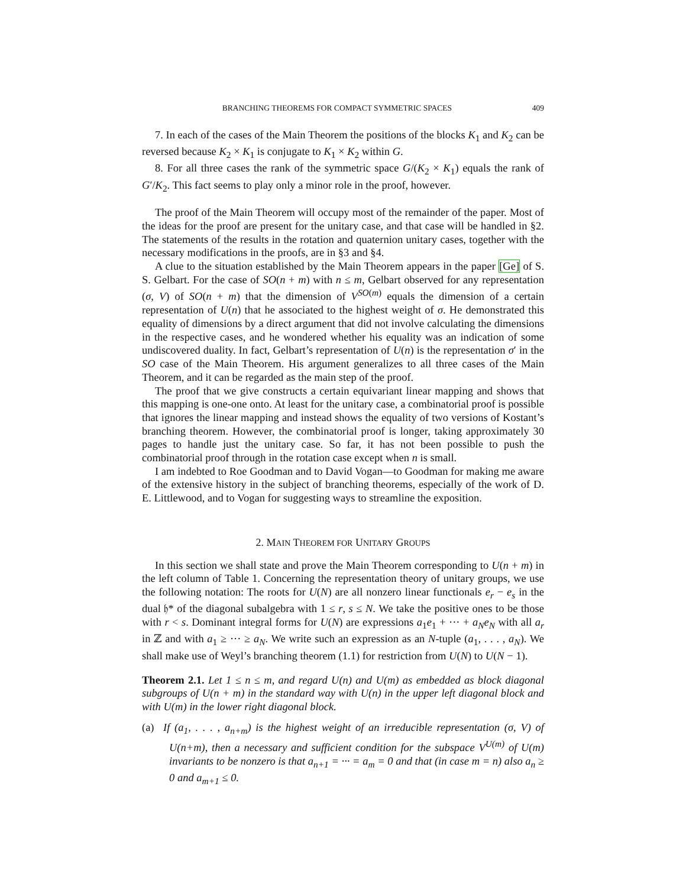BRANCHING THEOREMS FOR COMPACT SYMMETRIC SPACES 409
7. In each of the cases of the Main Theorem the positions of the blocks K<sub>1</sub> and K<sub>2</sub> can be reversed because K<sub>2</sub> × K<sub>1</sub> is conjugate to K<sub>1</sub> × K<sub>2</sub> within G.
8. For all three cases the rank of the symmetric space G/(K<sub>2</sub> × K<sub>1</sub>) equals the rank of G′/K<sub>2</sub>. This fact seems to play only a minor role in the proof, however.
The proof of the Main Theorem will occupy most of the remainder of the paper. Most of the ideas for the proof are present for the unitary case, and that case will be handled in §2. The statements of the results in the rotation and quaternion unitary cases, together with the necessary modifications in the proofs, are in §3 and §4.
A clue to the situation established by the Main Theorem appears in the paper [Ge] of S. S. Gelbart. For the case of SO(n + m) with n ≤ m, Gelbart observed for any representation (σ, V) of SO(n + m) that the dimension of V<sup>SO(m)</sup> equals the dimension of a certain representation of U(n) that he associated to the highest weight of σ. He demonstrated this equality of dimensions by a direct argument that did not involve calculating the dimensions in the respective cases, and he wondered whether his equality was an indication of some undiscovered duality. In fact, Gelbart’s representation of U(n) is the representation σ′ in the SO case of the Main Theorem. His argument generalizes to all three cases of the Main Theorem, and it can be regarded as the main step of the proof.
The proof that we give constructs a certain equivariant linear mapping and shows that this mapping is one-one onto. At least for the unitary case, a combinatorial proof is possible that ignores the linear mapping and instead shows the equality of two versions of Kostant’s branching theorem. However, the combinatorial proof is longer, taking approximately 30 pages to handle just the unitary case. So far, it has not been possible to push the combinatorial proof through in the rotation case except when n is small.
I am indebted to Roe Goodman and to David Vogan—to Goodman for making me aware of the extensive history in the subject of branching theorems, especially of the work of D. E. Littlewood, and to Vogan for suggesting ways to streamline the exposition.
2. MAIN THEOREM FOR UNITARY GROUPS
In this section we shall state and prove the Main Theorem corresponding to U(n + m) in the left column of Table 1. Concerning the representation theory of unitary groups, we use the following notation: The roots for U(N) are all nonzero linear functionals e<sub>r</sub> − e<sub>s</sub> in the dual 𝔥* of the diagonal subalgebra with 1 ≤ r, s ≤ N. We take the positive ones to be those with r < s. Dominant integral forms for U(N) are expressions a<sub>1</sub>e<sub>1</sub> + ··· + a<sub>N</sub>e<sub>N</sub> with all a<sub>r</sub> in ℤ and with a<sub>1</sub> ≥ ··· ≥ a<sub>N</sub>. We write such an expression as an N-tuple (a<sub>1</sub>, . . . , a<sub>N</sub>). We shall make use of Weyl’s branching theorem (1.1) for restriction from U(N) to U(N − 1).
Theorem 2.1. Let 1 ≤ n ≤ m, and regard U(n) and U(m) as embedded as block diagonal subgroups of U(n + m) in the standard way with U(n) in the upper left diagonal block and with U(m) in the lower right diagonal block.
(a) If (a<sub>1</sub>, . . . , a<sub>n+m</sub>) is the highest weight of an irreducible representation (σ, V) of U(n+m), then a necessary and sufficient condition for the subspace V<sup>U(m)</sup> of U(m) invariants to be nonzero is that a<sub>n+1</sub> = ··· = a<sub>m</sub> = 0 and that (in case m = n) also a<sub>n</sub> ≥ 0 and a<sub>m+1</sub> ≤ 0.